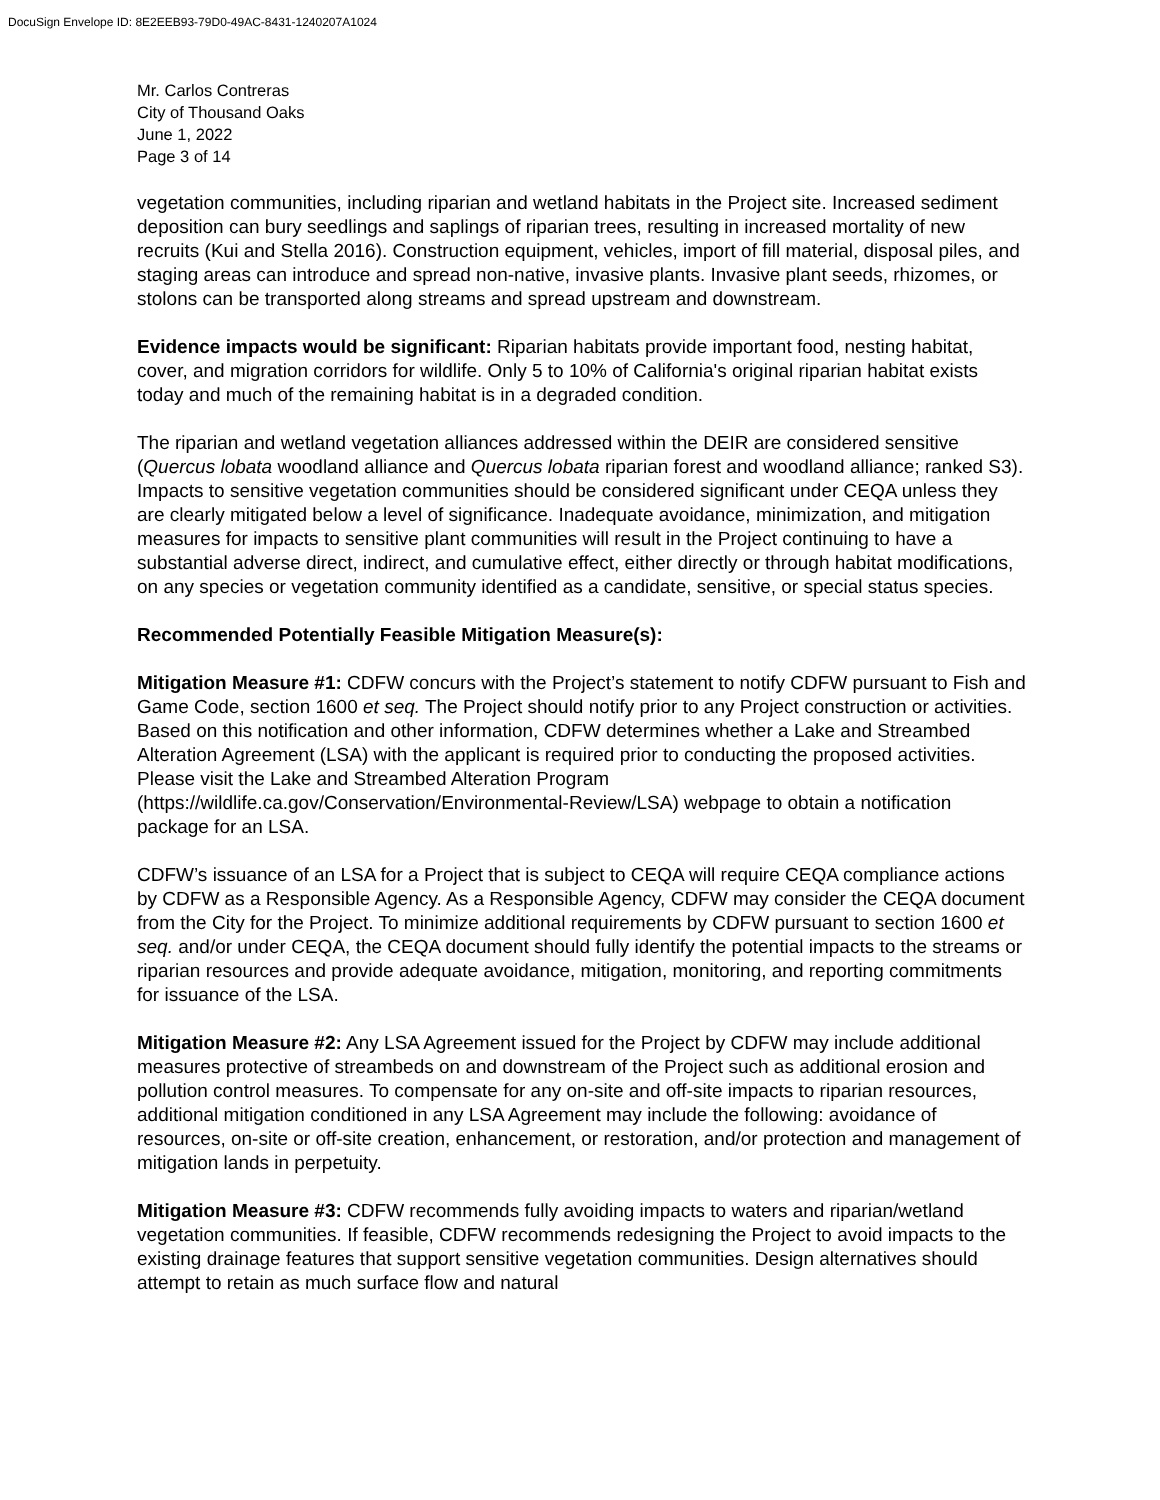DocuSign Envelope ID: 8E2EEB93-79D0-49AC-8431-1240207A1024
Mr. Carlos Contreras
City of Thousand Oaks
June 1, 2022
Page 3 of 14
vegetation communities, including riparian and wetland habitats in the Project site. Increased sediment deposition can bury seedlings and saplings of riparian trees, resulting in increased mortality of new recruits (Kui and Stella 2016). Construction equipment, vehicles, import of fill material, disposal piles, and staging areas can introduce and spread non-native, invasive plants. Invasive plant seeds, rhizomes, or stolons can be transported along streams and spread upstream and downstream.
Evidence impacts would be significant: Riparian habitats provide important food, nesting habitat, cover, and migration corridors for wildlife. Only 5 to 10% of California's original riparian habitat exists today and much of the remaining habitat is in a degraded condition.
The riparian and wetland vegetation alliances addressed within the DEIR are considered sensitive (Quercus lobata woodland alliance and Quercus lobata riparian forest and woodland alliance; ranked S3). Impacts to sensitive vegetation communities should be considered significant under CEQA unless they are clearly mitigated below a level of significance. Inadequate avoidance, minimization, and mitigation measures for impacts to sensitive plant communities will result in the Project continuing to have a substantial adverse direct, indirect, and cumulative effect, either directly or through habitat modifications, on any species or vegetation community identified as a candidate, sensitive, or special status species.
Recommended Potentially Feasible Mitigation Measure(s):
Mitigation Measure #1: CDFW concurs with the Project’s statement to notify CDFW pursuant to Fish and Game Code, section 1600 et seq. The Project should notify prior to any Project construction or activities. Based on this notification and other information, CDFW determines whether a Lake and Streambed Alteration Agreement (LSA) with the applicant is required prior to conducting the proposed activities. Please visit the Lake and Streambed Alteration Program (https://wildlife.ca.gov/Conservation/Environmental-Review/LSA) webpage to obtain a notification package for an LSA.
CDFW’s issuance of an LSA for a Project that is subject to CEQA will require CEQA compliance actions by CDFW as a Responsible Agency. As a Responsible Agency, CDFW may consider the CEQA document from the City for the Project. To minimize additional requirements by CDFW pursuant to section 1600 et seq. and/or under CEQA, the CEQA document should fully identify the potential impacts to the streams or riparian resources and provide adequate avoidance, mitigation, monitoring, and reporting commitments for issuance of the LSA.
Mitigation Measure #2: Any LSA Agreement issued for the Project by CDFW may include additional measures protective of streambeds on and downstream of the Project such as additional erosion and pollution control measures. To compensate for any on-site and off-site impacts to riparian resources, additional mitigation conditioned in any LSA Agreement may include the following: avoidance of resources, on-site or off-site creation, enhancement, or restoration, and/or protection and management of mitigation lands in perpetuity.
Mitigation Measure #3: CDFW recommends fully avoiding impacts to waters and riparian/wetland vegetation communities. If feasible, CDFW recommends redesigning the Project to avoid impacts to the existing drainage features that support sensitive vegetation communities. Design alternatives should attempt to retain as much surface flow and natural